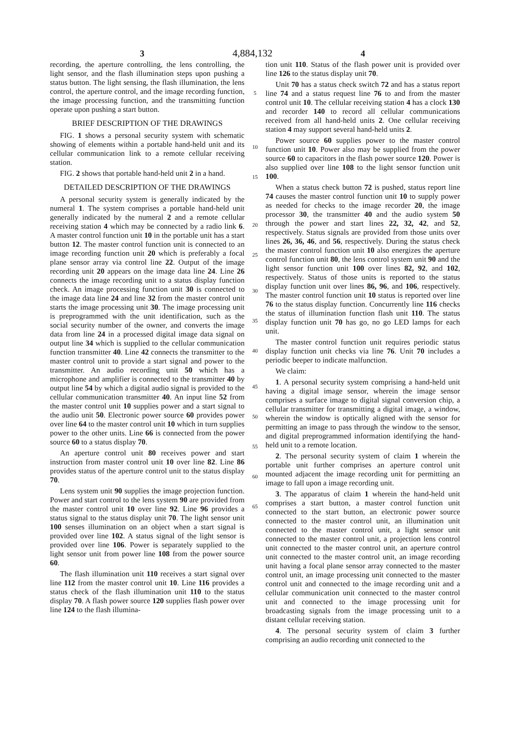3 4,884,132 4
recording, the aperture controlling, the lens controlling, the light sensor, and the flash illumination steps upon pushing a status button. The light sensing, the flash illumination, the lens control, the aperture control, and the image recording function, the image processing function, and the transmitting function operate upon pushing a start button.
BRIEF DESCRIPTION OF THE DRAWINGS
FIG. 1 shows a personal security system with schematic showing of elements within a portable hand-held unit and its cellular communication link to a remote cellular receiving station.
FIG. 2 shows that portable hand-held unit 2 in a hand.
DETAILED DESCRIPTION OF THE DRAWINGS
A personal security system is generally indicated by the numeral 1. The system comprises a portable hand-held unit generally indicated by the numeral 2 and a remote cellular receiving station 4 which may be connected by a radio link 6. A master control function unit 10 in the portable unit has a start button 12. The master control function unit is connected to an image recording function unit 20 which is preferably a focal plane sensor array via control line 22. Output of the image recording unit 20 appears on the image data line 24. Line 26 connects the image recording unit to a status display function check. An image processing function unit 30 is connected to the image data line 24 and line 32 from the master control unit starts the image processing unit 30. The image processing unit is preprogrammed with the unit identification, such as the social security number of the owner, and converts the image data from line 24 in a processed digital image data signal on output line 34 which is supplied to the cellular communication function transmitter 40. Line 42 connects the transmitter to the master control unit to provide a start signal and power to the transmitter. An audio recording unit 50 which has a microphone and amplifier is connected to the transmitter 40 by output line 54 by which a digital audio signal is provided to the cellular communication transmitter 40. An input line 52 from the master control unit 10 supplies power and a start signal to the audio unit 50. Electronic power source 60 provides power over line 64 to the master control unit 10 which in turn supplies power to the other units. Line 66 is connected from the power source 60 to a status display 70.
An aperture control unit 80 receives power and start instruction from master control unit 10 over line 82. Line 86 provides status of the aperture control unit to the status display 70.
Lens system unit 90 supplies the image projection function. Power and start control to the lens system 90 are provided from the master control unit 10 over line 92. Line 96 provides a status signal to the status display unit 70. The light sensor unit 100 senses illumination on an object when a start signal is provided over line 102. A status signal of the light sensor is provided over line 106. Power is separately supplied to the light sensor unit from power line 108 from the power source 60.
The flash illumination unit 110 receives a start signal over line 112 from the master control unit 10. Line 116 provides a status check of the flash illumination unit 110 to the status display 70. A flash power source 120 supplies flash power over line 124 to the flash illumina-
5
10
15
20
25
30
35
40
45
50
55
60
65
tion unit 110. Status of the flash power unit is provided over line 126 to the status display unit 70.
Unit 70 has a status check switch 72 and has a status report line 74 and a status request line 76 to and from the master control unit 10. The cellular receiving station 4 has a clock 130 and recorder 140 to record all cellular communications received from all hand-held units 2. One cellular receiving station 4 may support several hand-held units 2.
Power source 60 supplies power to the master control function unit 10. Power also may be supplied from the power source 60 to capacitors in the flash power source 120. Power is also supplied over line 108 to the light sensor function unit 100.
When a status check button 72 is pushed, status report line 74 causes the master control function unit 10 to supply power as needed for checks to the image recorder 20, the image processor 30, the transmitter 40 and the audio system 50 through the power and start lines 22, 32, 42, and 52, respectively. Status signals are provided from those units over lines 26, 36, 46, and 56, respectively. During the status check the master control function unit 10 also energizes the aperture control function unit 80, the lens control system unit 90 and the light sensor function unit 100 over lines 82, 92, and 102, respectively. Status of those units is reported to the status display function unit over lines 86, 96, and 106, respectively. The master control function unit 10 status is reported over line 76 to the status display function. Concurrently line 116 checks the status of illumination function flash unit 110. The status display function unit 70 has go, no go LED lamps for each unit.
The master control function unit requires periodic status display function unit checks via line 76. Unit 70 includes a periodic beeper to indicate malfunction.
We claim:
1. A personal security system comprising a hand-held unit having a digital image sensor, wherein the image sensor comprises a surface image to digital signal conversion chip, a cellular transmitter for transmitting a digital image, a window, wherein the window is optically aligned with the sensor for permitting an image to pass through the window to the sensor, and digital preprogrammed information identifying the hand-held unit to a remote location.
2. The personal security system of claim 1 wherein the portable unit further comprises an aperture control unit mounted adjacent the image recording unit for permitting an image to fall upon a image recording unit.
3. The apparatus of claim 1 wherein the hand-held unit comprises a start button, a master control function unit connected to the start button, an electronic power source connected to the master control unit, an illumination unit connected to the master control unit, a light sensor unit connected to the master control unit, a projection lens control unit connected to the master control unit, an aperture control unit connected to the master control unit, an image recording unit having a focal plane sensor array connected to the master control unit, an image processing unit connected to the master control unit and connected to the image recording unit and a cellular communication unit connected to the master control unit and connected to the image processing unit for broadcasting signals from the image processing unit to a distant cellular receiving station.
4. The personal security system of claim 3 further comprising an audio recording unit connected to the